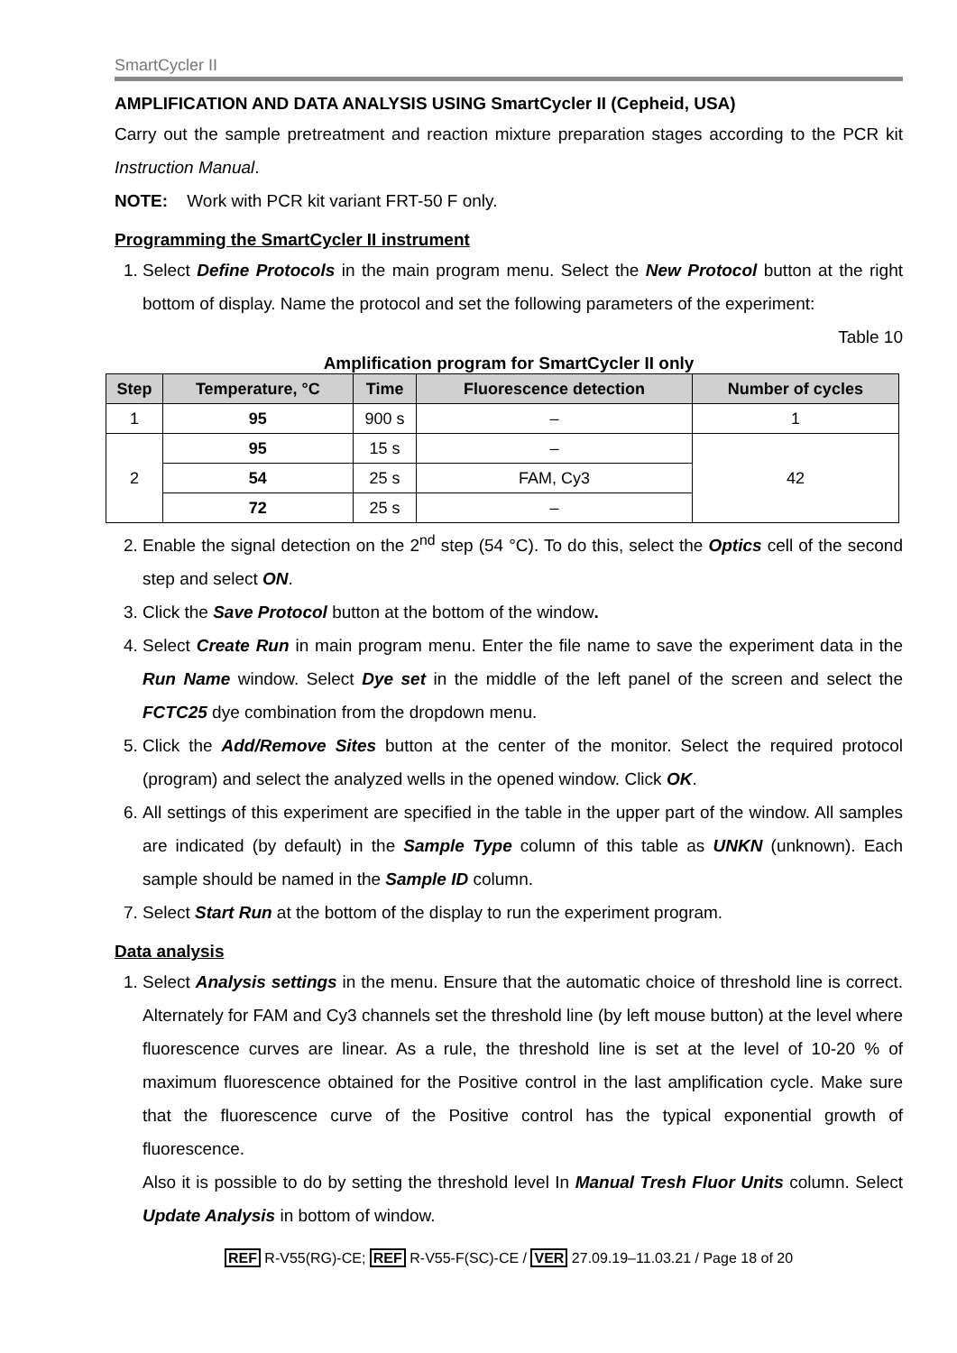SmartCycler II
AMPLIFICATION AND DATA ANALYSIS USING SmartCycler II (Cepheid, USA)
Carry out the sample pretreatment and reaction mixture preparation stages according to the PCR kit Instruction Manual.
NOTE: Work with PCR kit variant FRT-50 F only.
Programming the SmartCycler II instrument
1. Select Define Protocols in the main program menu. Select the New Protocol button at the right bottom of display. Name the protocol and set the following parameters of the experiment:
Table 10
Amplification program for SmartCycler II only
| Step | Temperature, °C | Time | Fluorescence detection | Number of cycles |
| --- | --- | --- | --- | --- |
| 1 | 95 | 900 s | – | 1 |
| 2 | 95 | 15 s | – | 42 |
| | 54 | 25 s | FAM, Cy3 | |
| | 72 | 25 s | – | |
2. Enable the signal detection on the 2<sup>nd</sup> step (54 °C). To do this, select the Optics cell of the second step and select ON.
3. Click the Save Protocol button at the bottom of the window.
4. Select Create Run in main program menu. Enter the file name to save the experiment data in the Run Name window. Select Dye set in the middle of the left panel of the screen and select the FCTC25 dye combination from the dropdown menu.
5. Click the Add/Remove Sites button at the center of the monitor. Select the required protocol (program) and select the analyzed wells in the opened window. Click OK.
6. All settings of this experiment are specified in the table in the upper part of the window. All samples are indicated (by default) in the Sample Type column of this table as UNKN (unknown). Each sample should be named in the Sample ID column.
7. Select Start Run at the bottom of the display to run the experiment program.
Data analysis
1. Select Analysis settings in the menu. Ensure that the automatic choice of threshold line is correct. Alternately for FAM and Cy3 channels set the threshold line (by left mouse button) at the level where fluorescence curves are linear. As a rule, the threshold line is set at the level of 10-20 % of maximum fluorescence obtained for the Positive control in the last amplification cycle. Make sure that the fluorescence curve of the Positive control has the typical exponential growth of fluorescence.
Also it is possible to do by setting the threshold level In Manual Tresh Fluor Units column. Select Update Analysis in bottom of window.
REF R-V55(RG)-CE; REF R-V55-F(SC)-CE / VER 27.09.19–11.03.21 / Page 18 of 20